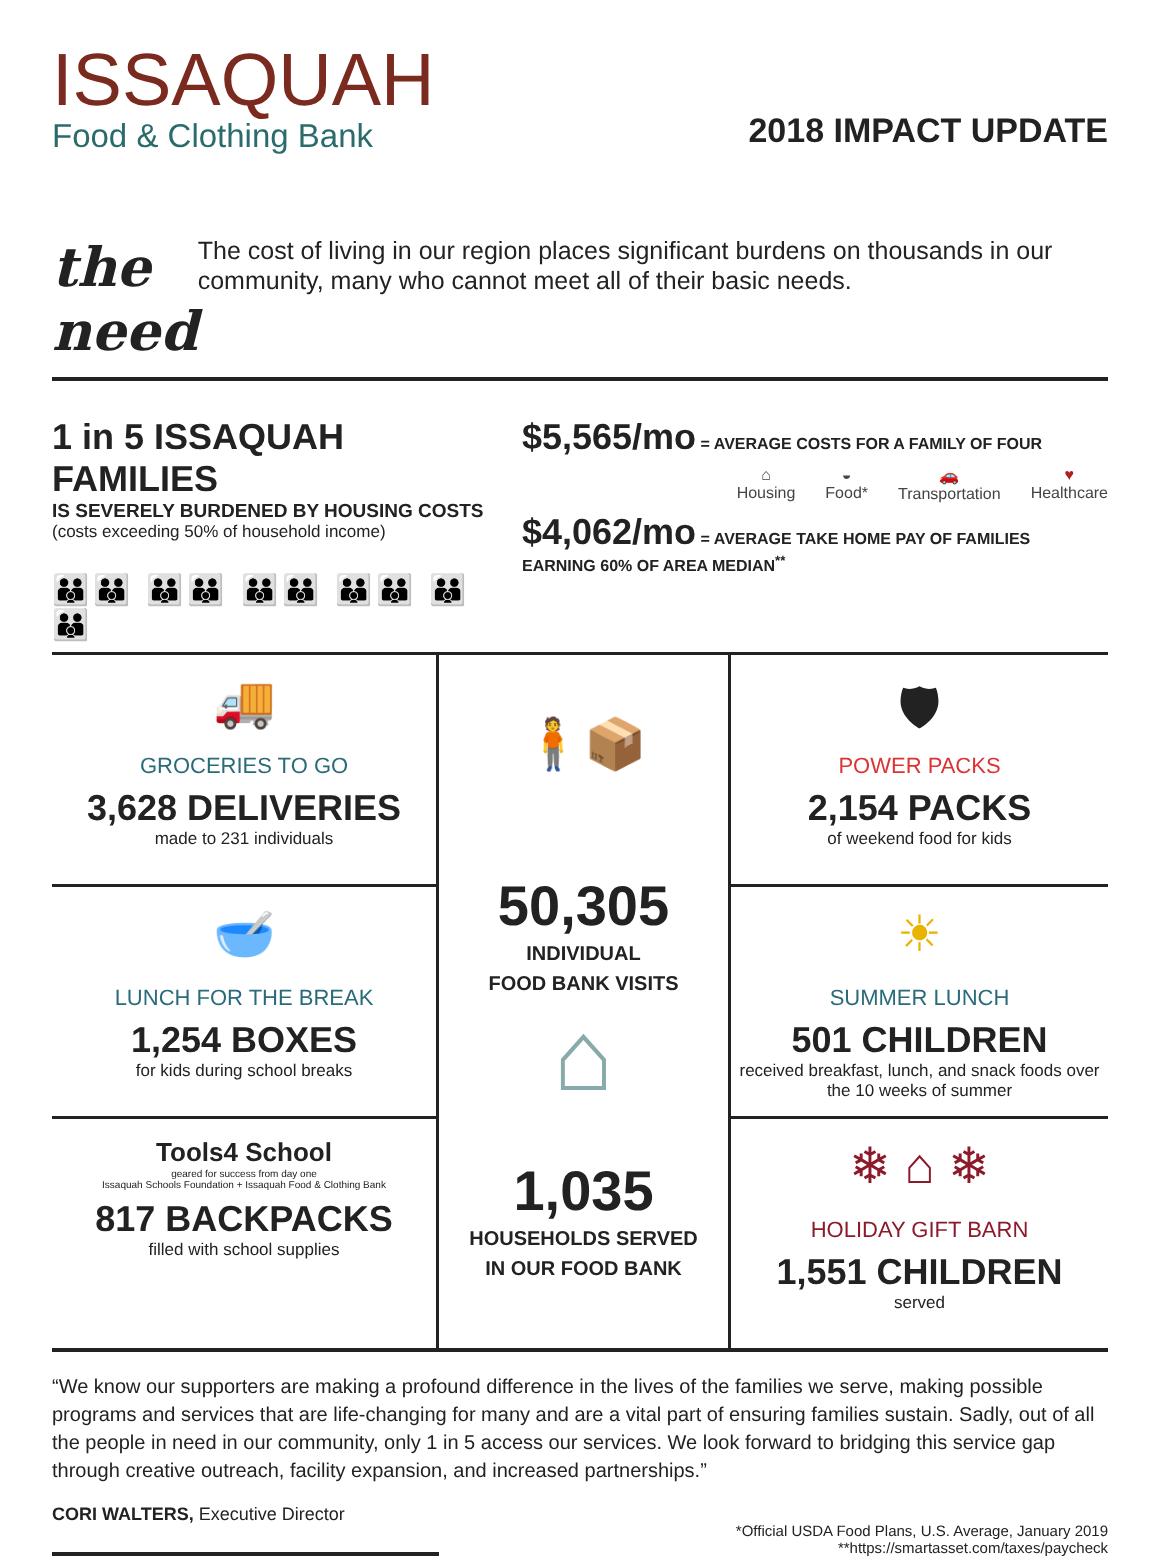ISSAQUAH
Food & Clothing Bank
2018 IMPACT UPDATE
the need
The cost of living in our region places significant burdens on thousands in our community, many who cannot meet all of their basic needs.
1 in 5 ISSAQUAH FAMILIES
IS SEVERELY BURDENED BY HOUSING COSTS
(costs exceeding 50% of household income)
👪👪 👪👪 👪👪 👪👪 👪👪
$5,565/mo = AVERAGE COSTS FOR A FAMILY OF FOUR
⌂
Housing
◒
Food*
🚗
Transportation
♥
Healthcare
$4,062/mo = AVERAGE TAKE HOME PAY OF FAMILIES EARNING 60% OF AREA MEDIAN<sup>**</sup>
🚚
GROCERIES TO GO
3,628 DELIVERIES
made to 231 individuals
🥣
LUNCH FOR THE BREAK
1,254 BOXES
for kids during school breaks
Tools4 School
geared for success from day one
Issaquah Schools Foundation + Issaquah Food & Clothing Bank
817 BACKPACKS
filled with school supplies
🧍📦
50,305
INDIVIDUAL
FOOD BANK VISITS
⌂
1,035
HOUSEHOLDS SERVED
IN OUR FOOD BANK
🛡
POWER PACKS
2,154 PACKS
of weekend food for kids
☀
SUMMER LUNCH
501 CHILDREN
received breakfast, lunch, and snack foods over the 10 weeks of summer
❄ ⌂ ❄
HOLIDAY GIFT BARN
1,551 CHILDREN
served
“We know our supporters are making a profound difference in the lives of the families we serve, making possible programs and services that are life-changing for many and are a vital part of ensuring families sustain. Sadly, out of all the people in need in our community, only 1 in 5 access our services. We look forward to bridging this service gap through creative outreach, facility expansion, and increased partnerships.”
CORI WALTERS, Executive Director
*Official USDA Food Plans, U.S. Average, January 2019
**https://smartasset.com/taxes/paycheck